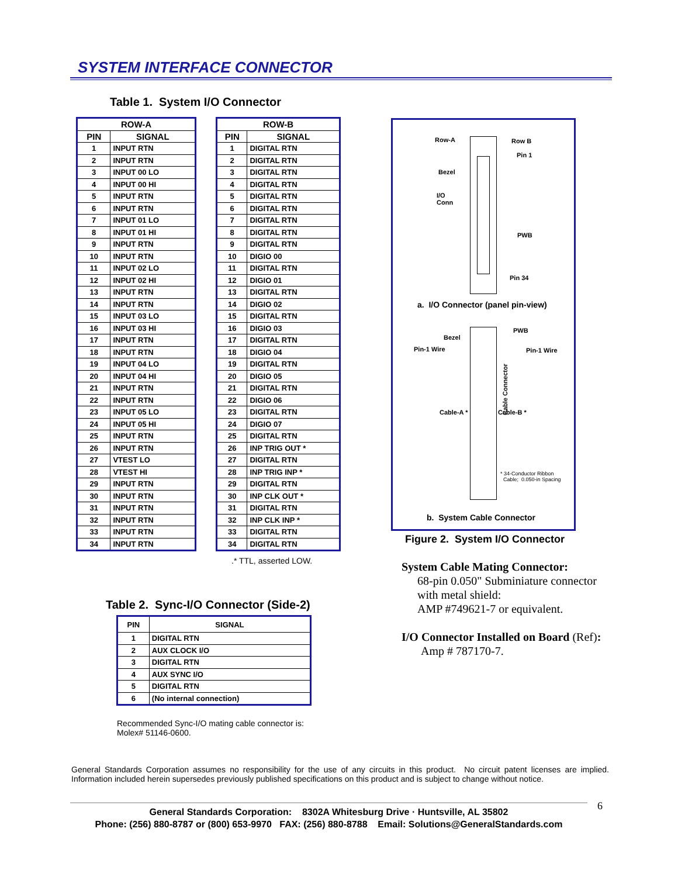SYSTEM INTERFACE CONNECTOR
Table 1. System I/O Connector
| ROW-A | |
| --- | --- |
| PIN | SIGNAL |
| 1 | INPUT RTN |
| 2 | INPUT RTN |
| 3 | INPUT 00 LO |
| 4 | INPUT 00 HI |
| 5 | INPUT RTN |
| 6 | INPUT RTN |
| 7 | INPUT 01 LO |
| 8 | INPUT 01 HI |
| 9 | INPUT RTN |
| 10 | INPUT RTN |
| 11 | INPUT 02 LO |
| 12 | INPUT 02 HI |
| 13 | INPUT RTN |
| 14 | INPUT RTN |
| 15 | INPUT 03 LO |
| 16 | INPUT 03 HI |
| 17 | INPUT RTN |
| 18 | INPUT RTN |
| 19 | INPUT 04 LO |
| 20 | INPUT 04 HI |
| 21 | INPUT RTN |
| 22 | INPUT RTN |
| 23 | INPUT 05 LO |
| 24 | INPUT 05 HI |
| 25 | INPUT RTN |
| 26 | INPUT RTN |
| 27 | VTEST LO |
| 28 | VTEST HI |
| 29 | INPUT RTN |
| 30 | INPUT RTN |
| 31 | INPUT RTN |
| 32 | INPUT RTN |
| 33 | INPUT RTN |
| 34 | INPUT RTN |
| ROW-B | |
| --- | --- |
| PIN | SIGNAL |
| 1 | DIGITAL RTN |
| 2 | DIGITAL RTN |
| 3 | DIGITAL RTN |
| 4 | DIGITAL RTN |
| 5 | DIGITAL RTN |
| 6 | DIGITAL RTN |
| 7 | DIGITAL RTN |
| 8 | DIGITAL RTN |
| 9 | DIGITAL RTN |
| 10 | DIGIO 00 |
| 11 | DIGITAL RTN |
| 12 | DIGIO 01 |
| 13 | DIGITAL RTN |
| 14 | DIGIO 02 |
| 15 | DIGITAL RTN |
| 16 | DIGIO 03 |
| 17 | DIGITAL RTN |
| 18 | DIGIO 04 |
| 19 | DIGITAL RTN |
| 20 | DIGIO 05 |
| 21 | DIGITAL RTN |
| 22 | DIGIO 06 |
| 23 | DIGITAL RTN |
| 24 | DIGIO 07 |
| 25 | DIGITAL RTN |
| 26 | INP TRIG OUT * |
| 27 | DIGITAL RTN |
| 28 | INP TRIG INP * |
| 29 | DIGITAL RTN |
| 30 | INP CLK OUT * |
| 31 | DIGITAL RTN |
| 32 | INP CLK INP * |
| 33 | DIGITAL RTN |
| 34 | DIGITAL RTN |
.* TTL, asserted LOW.
Table 2. Sync-I/O Connector (Side-2)
| PIN | SIGNAL |
| --- | --- |
| 1 | DIGITAL RTN |
| 2 | AUX CLOCK I/O |
| 3 | DIGITAL RTN |
| 4 | AUX SYNC I/O |
| 5 | DIGITAL RTN |
| 6 | (No internal connection) |
Recommended Sync-I/O mating cable connector is:
Molex# 51146-0600.
Row-A Row B
Pin 1
Bezel
I/O
Conn
PWB
Pin 34
a. I/O Connector (panel pin-view)
Bezel
PWB
Pin-1 Wire Pin-1 Wire
Cable-A * Cable-B *
Cable Connector
* 34-Conductor Ribbon
Cable; 0.050-in Spacing
b. System Cable Connector
Figure 2. System I/O Connector
System Cable Mating Connector:
68-pin 0.050" Subminiature connector
with metal shield:
AMP #749621-7 or equivalent.
I/O Connector Installed on Board (Ref):
Amp # 787170-7.
General Standards Corporation assumes no responsibility for the use of any circuits in this product. No circuit patent licenses are implied. Information included herein supersedes previously published specifications on this product and is subject to change without notice.
6
General Standards Corporation: 8302A Whitesburg Drive · Huntsville, AL 35802
Phone: (256) 880-8787 or (800) 653-9970 FAX: (256) 880-8788 Email: Solutions@GeneralStandards.com